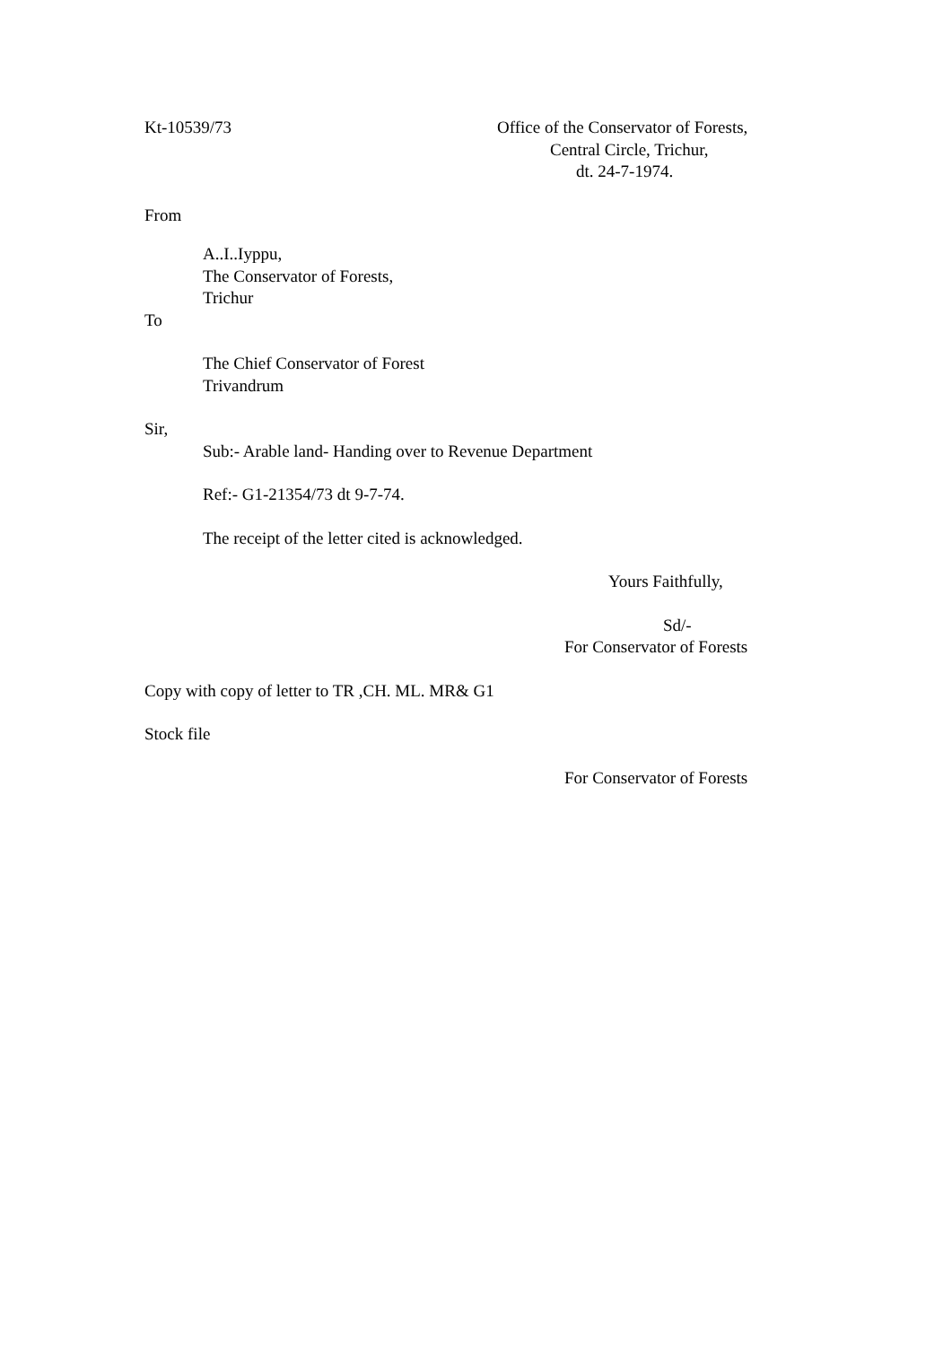Kt-10539/73 Office of the Conservator of Forests,
Central Circle, Trichur,
dt. 24-7-1974.
From
A..I..Iyppu,
The Conservator of Forests,
Trichur
To
The Chief Conservator of Forest
Trivandrum
Sir,
Sub:- Arable land- Handing over to Revenue Department
Ref:- G1-21354/73 dt 9-7-74.
The receipt of the letter cited is acknowledged.
Yours Faithfully,
Sd/-
For Conservator of Forests
Copy with copy of letter to TR ,CH. ML. MR& G1
Stock file
For Conservator of Forests